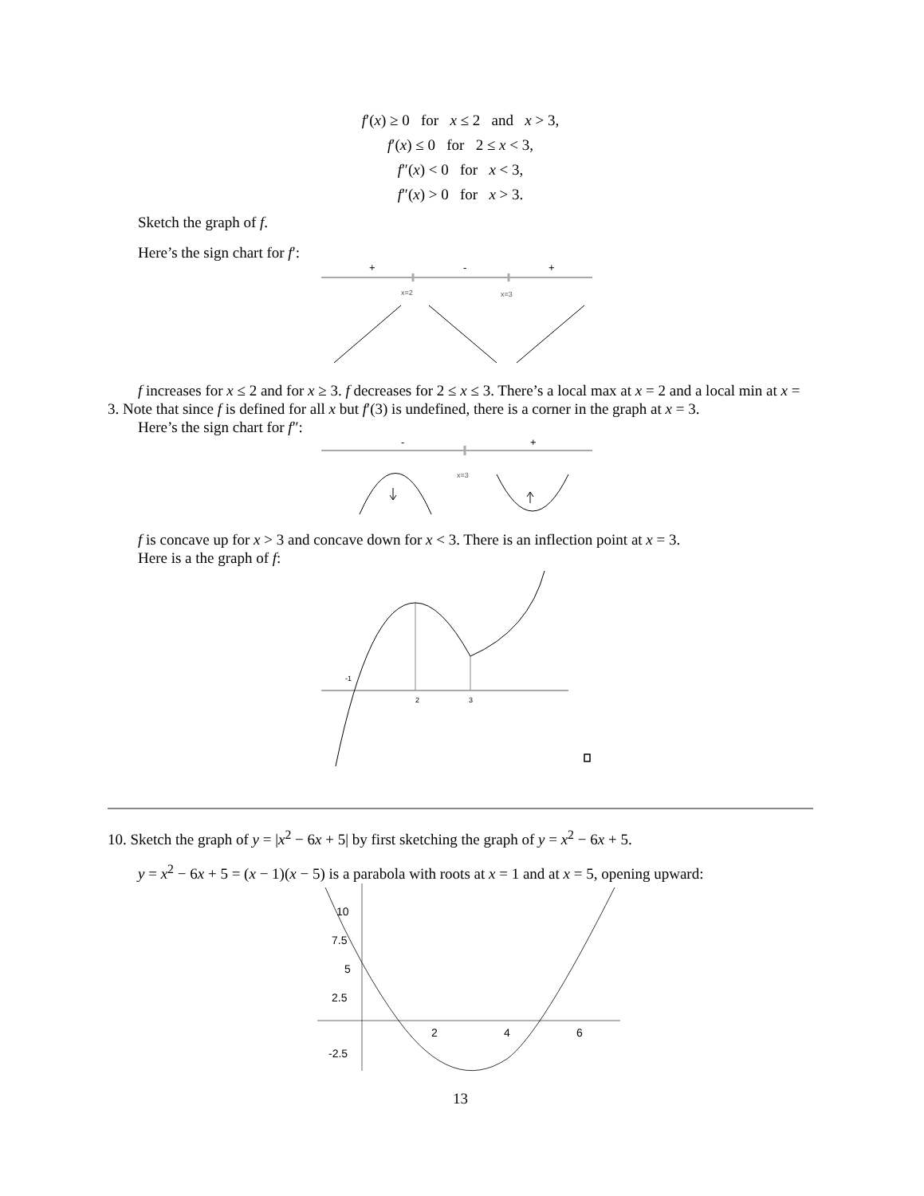f′(x) ≥ 0 for x ≤ 2 and x > 3,
f′(x) ≤ 0 for 2 ≤ x < 3,
f″(x) < 0 for x < 3,
f″(x) > 0 for x > 3.
Sketch the graph of f.
Here’s the sign chart for f′:
+
-
+
x=2
x=3
f increases for x ≤ 2 and for x ≥ 3. f decreases for 2 ≤ x ≤ 3. There’s a local max at x = 2 and a local min at x = 3. Note that since f is defined for all x but f′(3) is undefined, there is a corner in the graph at x = 3.
Here’s the sign chart for f″:
-
+
x=3
f is concave up for x > 3 and concave down for x < 3. There is an inflection point at x = 3.
Here is a the graph of f:
-1
2
3
10. Sketch the graph of y = |x<sup>2</sup> − 6x + 5| by first sketching the graph of y = x<sup>2</sup> − 6x + 5.
y = x<sup>2</sup> − 6x + 5 = (x − 1)(x − 5) is a parabola with roots at x = 1 and at x = 5, opening upward:
10
7.5
5
2.5
-2.5
2
4
6
13